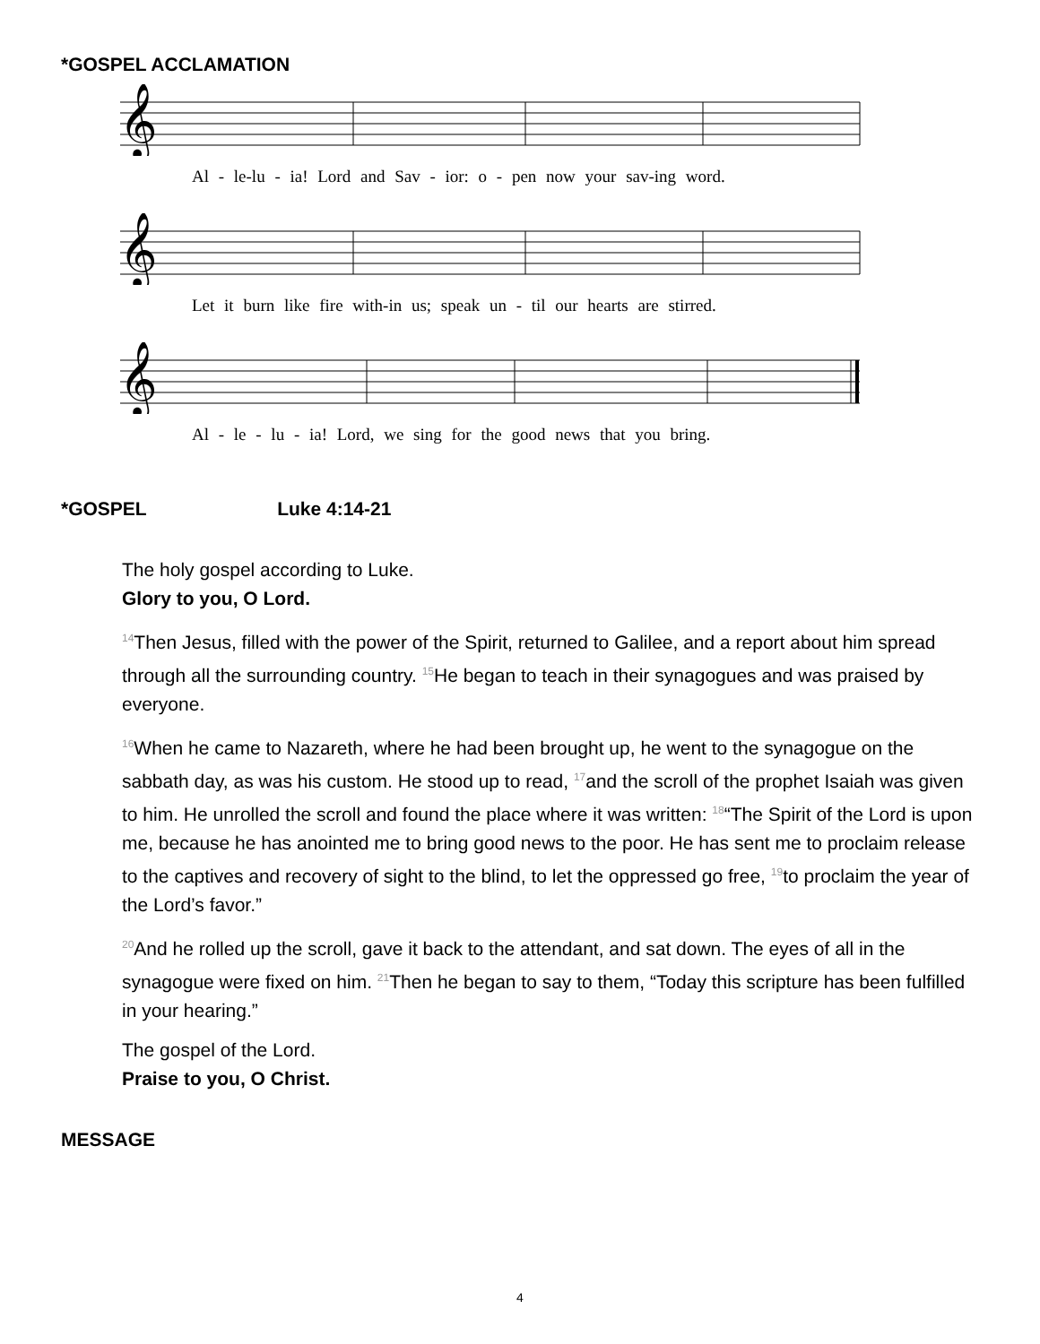*GOSPEL ACCLAMATION
𝄞
Al - le-lu - ia! Lord and Sav - ior: o - pen now your sav-ing word.
𝄞
Let it burn like fire with-in us; speak un - til our hearts are stirred.
𝄞
Al - le - lu - ia! Lord, we sing for the good news that you bring.
*GOSPEL Luke 4:14-21
The holy gospel according to Luke.
Glory to you, O Lord.
<sup>14</sup> Then Jesus, filled with the power of the Spirit, returned to Galilee, and a report about him spread through all the surrounding country. <sup>15</sup>He began to teach in their synagogues and was praised by everyone.
<sup>16</sup> When he came to Nazareth, where he had been brought up, he went to the synagogue on the sabbath day, as was his custom. He stood up to read, <sup>17</sup>and the scroll of the prophet Isaiah was given to him. He unrolled the scroll and found the place where it was written: <sup>18</sup>“The Spirit of the Lord is upon me, because he has anointed me to bring good news to the poor. He has sent me to proclaim release to the captives and recovery of sight to the blind, to let the oppressed go free, <sup>19</sup>to proclaim the year of the Lord’s favor.”
<sup>20</sup> And he rolled up the scroll, gave it back to the attendant, and sat down. The eyes of all in the synagogue were fixed on him. <sup>21</sup>Then he began to say to them, “Today this scripture has been fulfilled in your hearing.”
The gospel of the Lord.
Praise to you, O Christ.
MESSAGE
4